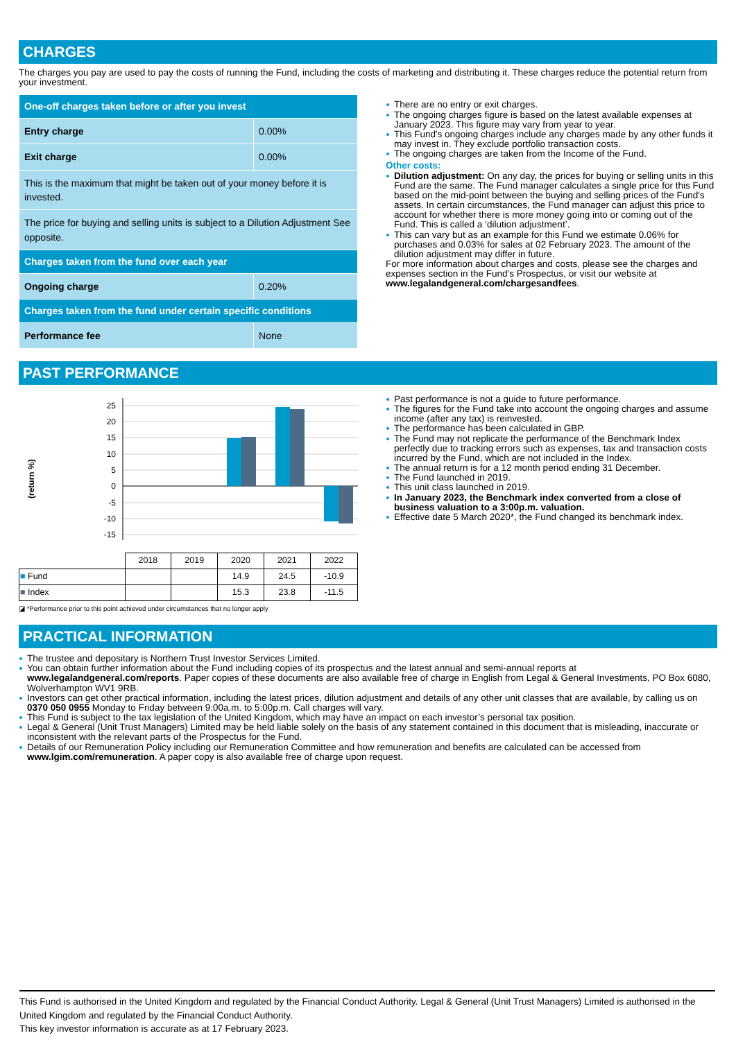CHARGES
The charges you pay are used to pay the costs of running the Fund, including the costs of marketing and distributing it. These charges reduce the potential return from your investment.
| One-off charges taken before or after you invest | |
| --- | --- |
| Entry charge | 0.00% |
| Exit charge | 0.00% |
| This is the maximum that might be taken out of your money before it is invested. | |
| The price for buying and selling units is subject to a Dilution Adjustment See opposite. | |
| Charges taken from the fund over each year | |
| Ongoing charge | 0.20% |
| Charges taken from the fund under certain specific conditions | |
| Performance fee | None |
There are no entry or exit charges.
The ongoing charges figure is based on the latest available expenses at January 2023. This figure may vary from year to year.
This Fund's ongoing charges include any charges made by any other funds it may invest in. They exclude portfolio transaction costs.
The ongoing charges are taken from the Income of the Fund.
Other costs:
Dilution adjustment: On any day, the prices for buying or selling units in this Fund are the same. The Fund manager calculates a single price for this Fund based on the mid-point between the buying and selling prices of the Fund's assets. In certain circumstances, the Fund manager can adjust this price to account for whether there is more money going into or coming out of the Fund. This is called a ‘dilution adjustment’.
This can vary but as an example for this Fund we estimate 0.06% for purchases and 0.03% for sales at 02 February 2023. The amount of the dilution adjustment may differ in future.
For more information about charges and costs, please see the charges and expenses section in the Fund's Prospectus, or visit our website at www.legalandgeneral.com/chargesandfees.
PAST PERFORMANCE
(return %)
25
20
15
10
5
0
-5
-10
-15
| | 2018 | 2019 | 2020 | 2021 | 2022 |
| ■ Fund | | | 14.9 | 24.5 | -10.9 |
| ■ Index | | | 15.3 | 23.8 | -11.5 |
◪ *Performance prior to this point achieved under circumstances that no longer apply
Past performance is not a guide to future performance.
The figures for the Fund take into account the ongoing charges and assume income (after any tax) is reinvested.
The performance has been calculated in GBP.
The Fund may not replicate the performance of the Benchmark Index perfectly due to tracking errors such as expenses, tax and transaction costs incurred by the Fund, which are not included in the Index.
The annual return is for a 12 month period ending 31 December.
The Fund launched in 2019.
This unit class launched in 2019.
In January 2023, the Benchmark index converted from a close of business valuation to a 3:00p.m. valuation.
Effective date 5 March 2020*, the Fund changed its benchmark index.
PRACTICAL INFORMATION
The trustee and depositary is Northern Trust Investor Services Limited.
You can obtain further information about the Fund including copies of its prospectus and the latest annual and semi-annual reports at www.legalandgeneral.com/reports. Paper copies of these documents are also available free of charge in English from Legal & General Investments, PO Box 6080, Wolverhampton WV1 9RB.
Investors can get other practical information, including the latest prices, dilution adjustment and details of any other unit classes that are available, by calling us on 0370 050 0955 Monday to Friday between 9:00a.m. to 5:00p.m. Call charges will vary.
This Fund is subject to the tax legislation of the United Kingdom, which may have an impact on each investor’s personal tax position.
Legal & General (Unit Trust Managers) Limited may be held liable solely on the basis of any statement contained in this document that is misleading, inaccurate or inconsistent with the relevant parts of the Prospectus for the Fund.
Details of our Remuneration Policy including our Remuneration Committee and how remuneration and benefits are calculated can be accessed from www.lgim.com/remuneration. A paper copy is also available free of charge upon request.
This Fund is authorised in the United Kingdom and regulated by the Financial Conduct Authority. Legal & General (Unit Trust Managers) Limited is authorised in the United Kingdom and regulated by the Financial Conduct Authority.
This key investor information is accurate as at 17 February 2023.